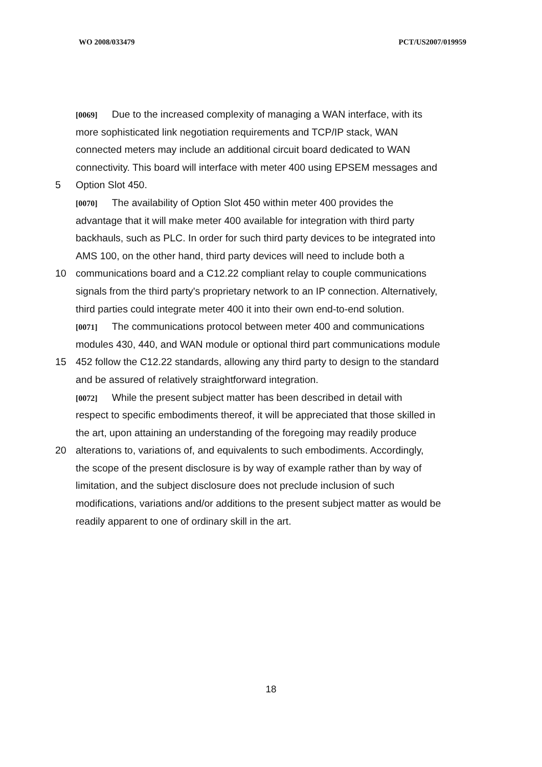WO 2008/033479 PCT/US2007/019959
[0069] Due to the increased complexity of managing a WAN interface, with its
more sophisticated link negotiation requirements and TCP/IP stack, WAN
connected meters may include an additional circuit board dedicated to WAN
connectivity. This board will interface with meter 400 using EPSEM messages and
5 Option Slot 450.
[0070] The availability of Option Slot 450 within meter 400 provides the
advantage that it will make meter 400 available for integration with third party
backhauls, such as PLC. In order for such third party devices to be integrated into
AMS 100, on the other hand, third party devices will need to include both a
10 communications board and a C12.22 compliant relay to couple communications
signals from the third party's proprietary network to an IP connection. Alternatively,
third parties could integrate meter 400 it into their own end-to-end solution.
[0071] The communications protocol between meter 400 and communications
modules 430, 440, and WAN module or optional third part communications module
15 452 follow the C12.22 standards, allowing any third party to design to the standard
and be assured of relatively straightforward integration.
[0072] While the present subject matter has been described in detail with
respect to specific embodiments thereof, it will be appreciated that those skilled in
the art, upon attaining an understanding of the foregoing may readily produce
20 alterations to, variations of, and equivalents to such embodiments. Accordingly,
the scope of the present disclosure is by way of example rather than by way of
limitation, and the subject disclosure does not preclude inclusion of such
modifications, variations and/or additions to the present subject matter as would be
readily apparent to one of ordinary skill in the art.
18